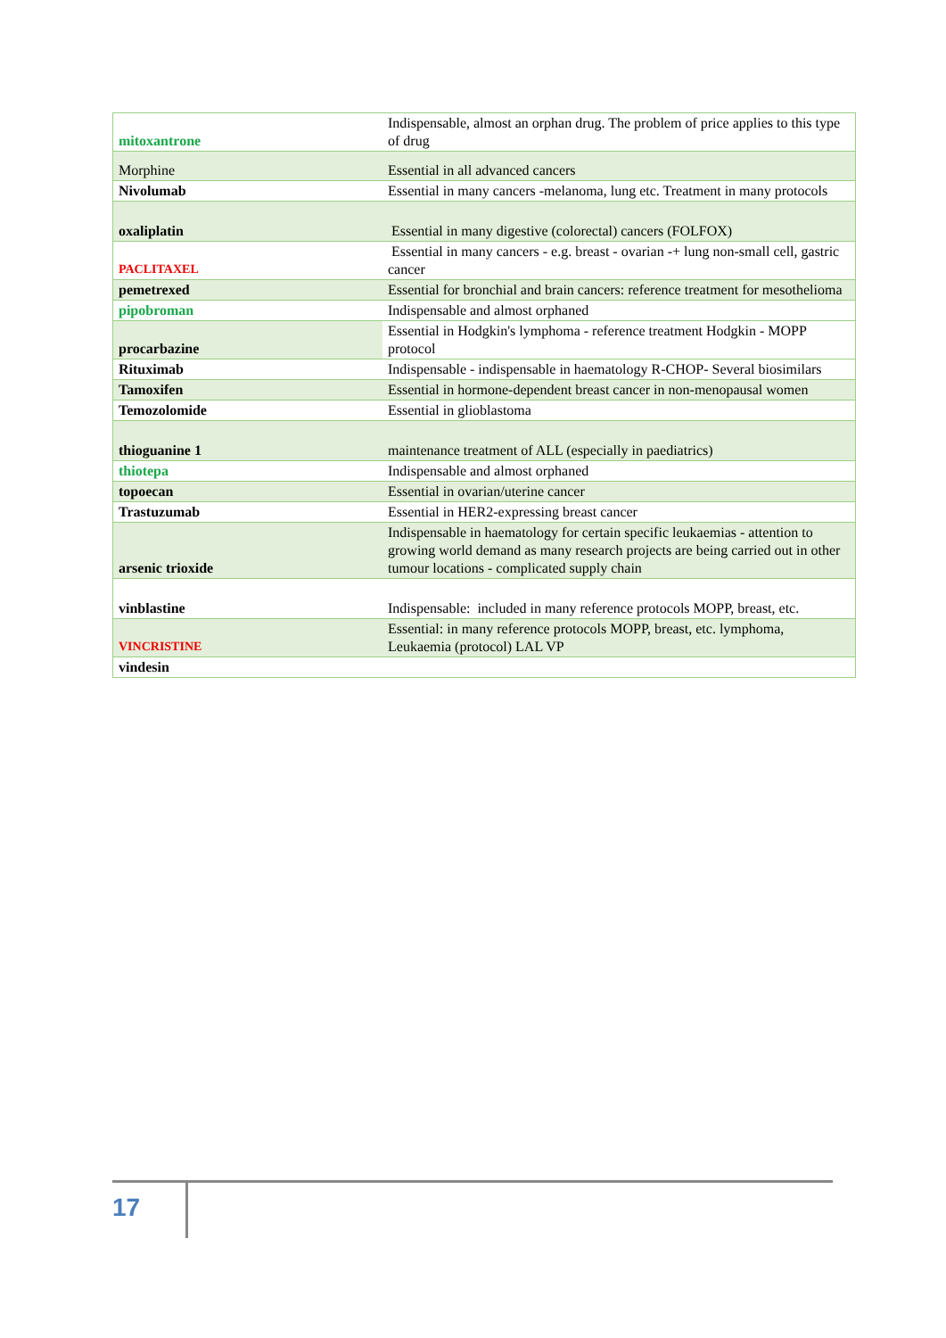| mitoxantrone | Indispensable, almost an orphan drug. The problem of price applies to this type of drug |
| Morphine | Essential in all advanced cancers |
| Nivolumab | Essential in many cancers -melanoma, lung etc. Treatment in many protocols |
| oxaliplatin | Essential in many digestive (colorectal) cancers (FOLFOX) |
| PACLITAXEL | Essential in many cancers - e.g. breast - ovarian -+ lung non-small cell, gastric cancer |
| pemetrexed | Essential for bronchial and brain cancers: reference treatment for mesothelioma |
| pipobroman | Indispensable and almost orphaned |
| procarbazine | Essential in Hodgkin's lymphoma - reference treatment Hodgkin - MOPP protocol |
| Rituximab | Indispensable - indispensable in haematology R-CHOP- Several biosimilars |
| Tamoxifen | Essential in hormone-dependent breast cancer in non-menopausal women |
| Temozolomide | Essential in glioblastoma |
| thioguanine 1 | maintenance treatment of ALL (especially in paediatrics) |
| thiotepa | Indispensable and almost orphaned |
| topoecan | Essential in ovarian/uterine cancer |
| Trastuzumab | Essential in HER2-expressing breast cancer |
| arsenic trioxide | Indispensable in haematology for certain specific leukaemias - attention to growing world demand as many research projects are being carried out in other tumour locations - complicated supply chain |
| vinblastine | Indispensable: included in many reference protocols MOPP, breast, etc. |
| VINCRISTINE | Essential: in many reference protocols MOPP, breast, etc. lymphoma, Leukaemia (protocol) LAL VP |
| vindesin | |
17